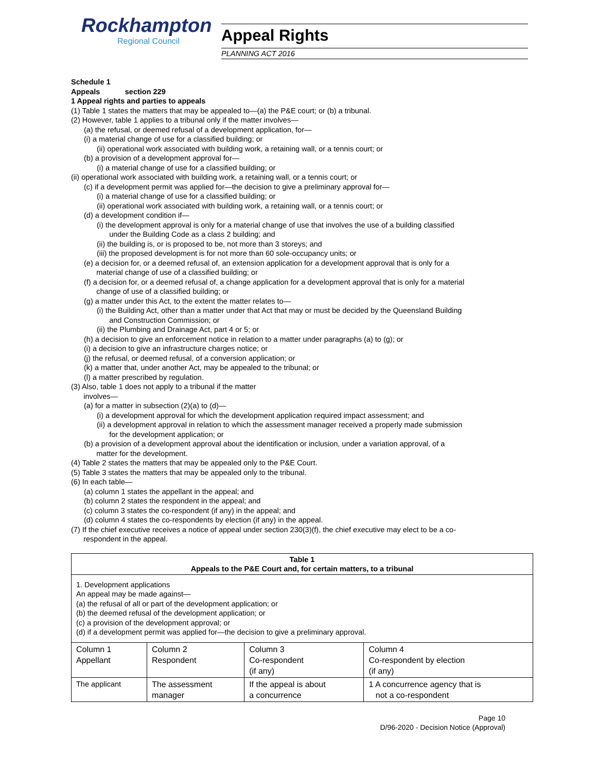Rockhampton
Regional Council
Appeal Rights
PLANNING ACT 2016
Schedule 1
Appeals section 229
1 Appeal rights and parties to appeals
(1) Table 1 states the matters that may be appealed to—(a) the P&E court; or (b) a tribunal.
(2) However, table 1 applies to a tribunal only if the matter involves—
(a) the refusal, or deemed refusal of a development application, for—
(i) a material change of use for a classified building; or
(ii) operational work associated with building work, a retaining wall, or a tennis court; or
(b) a provision of a development approval for—
(i) a material change of use for a classified building; or
(ii) operational work associated with building work, a retaining wall, or a tennis court; or
(c) if a development permit was applied for—the decision to give a preliminary approval for—
(i) a material change of use for a classified building; or
(ii) operational work associated with building work, a retaining wall, or a tennis court; or
(d) a development condition if—
(i) the development approval is only for a material change of use that involves the use of a building classified
under the Building Code as a class 2 building; and
(ii) the building is, or is proposed to be, not more than 3 storeys; and
(iii) the proposed development is for not more than 60 sole-occupancy units; or
(e) a decision for, or a deemed refusal of, an extension application for a development approval that is only for a
material change of use of a classified building; or
(f) a decision for, or a deemed refusal of, a change application for a development approval that is only for a material
change of use of a classified building; or
(g) a matter under this Act, to the extent the matter relates to—
(i) the Building Act, other than a matter under that Act that may or must be decided by the Queensland Building
and Construction Commission; or
(ii) the Plumbing and Drainage Act, part 4 or 5; or
(h) a decision to give an enforcement notice in relation to a matter under paragraphs (a) to (g); or
(i) a decision to give an infrastructure charges notice; or
(j) the refusal, or deemed refusal, of a conversion application; or
(k) a matter that, under another Act, may be appealed to the tribunal; or
(l) a matter prescribed by regulation.
(3) Also, table 1 does not apply to a tribunal if the matter
involves—
(a) for a matter in subsection (2)(a) to (d)—
(i) a development approval for which the development application required impact assessment; and
(ii) a development approval in relation to which the assessment manager received a properly made submission
for the development application; or
(b) a provision of a development approval about the identification or inclusion, under a variation approval, of a
matter for the development.
(4) Table 2 states the matters that may be appealed only to the P&E Court.
(5) Table 3 states the matters that may be appealed only to the tribunal.
(6) In each table—
(a) column 1 states the appellant in the appeal; and
(b) column 2 states the respondent in the appeal; and
(c) column 3 states the co-respondent (if any) in the appeal; and
(d) column 4 states the co-respondents by election (if any) in the appeal.
(7) If the chief executive receives a notice of appeal under section 230(3)(f), the chief executive may elect to be a co-
respondent in the appeal.
| Table 1 Appeals to the P&E Court and, for certain matters, to a tribunal | | | |
| 1. Development applications An appeal may be made against— (a) the refusal of all or part of the development application; or (b) the deemed refusal of the development application; or (c) a provision of the development approval; or (d) if a development permit was applied for—the decision to give a preliminary approval. | | | |
| Column 1 Appellant | Column 2 Respondent | Column 3 Co-respondent (if any) | Column 4 Co-respondent by election (if any) |
| The applicant | The assessment manager | If the appeal is about a concurrence | 1 A concurrence agency that is not a co-respondent |
Page 10
D/96-2020 - Decision Notice (Approval)